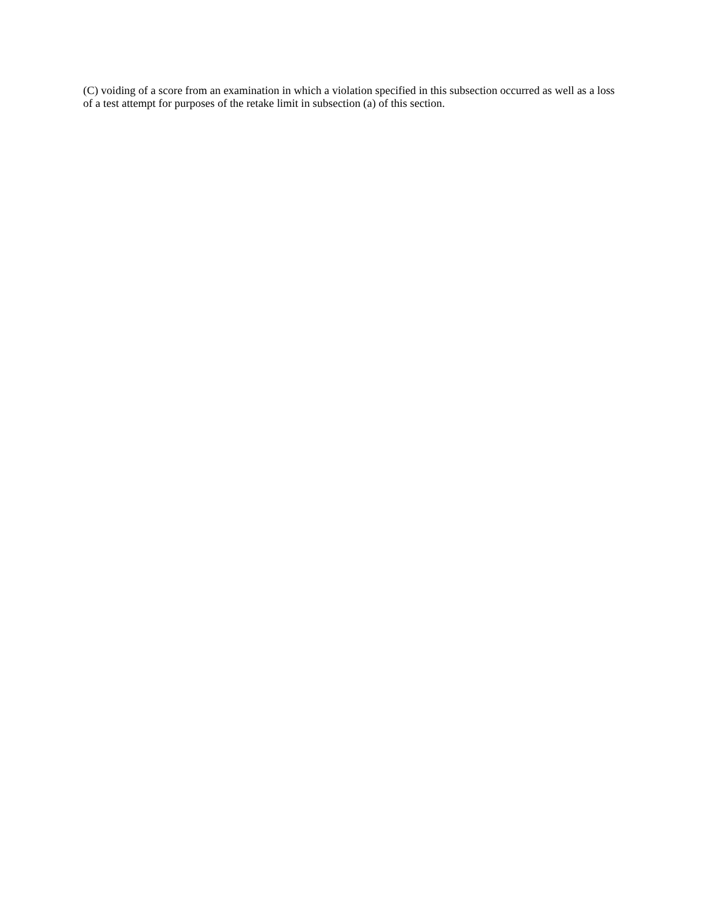(C) voiding of a score from an examination in which a violation specified in this subsection occurred as well as a loss of a test attempt for purposes of the retake limit in subsection (a) of this section.